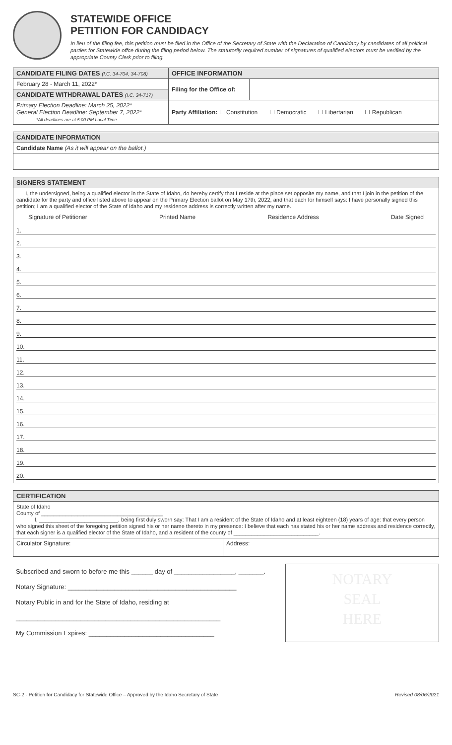STATEWIDE OFFICE
PETITION FOR CANDIDACY
In lieu of the filing fee, this petition must be filed in the Office of the Secretary of State with the Declaration of Candidacy by candidates of all political parties for Statewide offce during the filing period below. The statutorily required number of signatures of qualified electors must be verified by the appropriate County Clerk prior to filing.
| CANDIDATE FILING DATES (I.C. 34-704, 34-708) | OFFICE INFORMATION | |
| --- | --- | --- |
| February 28 - March 11, 2022* | Filing for the Office of: | |
| CANDIDATE WITHDRAWAL DATES (I.C. 34-717) | | |
| Primary Election Deadline: March 25, 2022* General Election Deadline: September 7, 2022* *All deadlines are at 5:00 PM Local Time | Party Affiliation: ☐ Constitution ☐ Democratic ☐ Libertarian ☐ Republican | |
CANDIDATE INFORMATION
Candidate Name (As it will appear on the ballot.)
SIGNERS STATEMENT
I, the undersigned, being a qualified elector in the State of Idaho, do hereby certify that I reside at the place set opposite my name, and that I join in the petition of the candidate for the party and office listed above to appear on the Primary Election ballot on May 17th, 2022, and that each for himself says: I have personally signed this petition; I am a qualified elector of the State of Idaho and my residence address is correctly written after my name.
Signature of Petitioner Printed Name Residence Address Date Signed
1.
2.
3.
4.
5.
6.
7.
8.
9.
10.
11.
12.
13.
14.
15.
16.
17.
18.
19.
20.
CERTIFICATION
State of Idaho
County of ________________________________________
I, __________________________, being first duly sworn say: That I am a resident of the State of Idaho and at least eighteen (18) years of age: that every person who signed this sheet of the foregoing petition signed his or her name thereto in my presence: I believe that each has stated his or her name address and residence correctly, that each signer is a qualified elector of the State of Idaho, and a resident of the county of ____________________________.
| Circulator Signature: | Address: |
Subscribed and sworn to before me this ______ day of _________________, _______.
Notary Signature: _______________________________________________
Notary Public in and for the State of Idaho, residing at
_________________________________________________________
My Commission Expires: ___________________________________
NOTARY
SEAL
HERE
SC-2 - Petition for Candidacy for Statewide Office – Approved by the Idaho Secretary of State Revised 08/06/2021